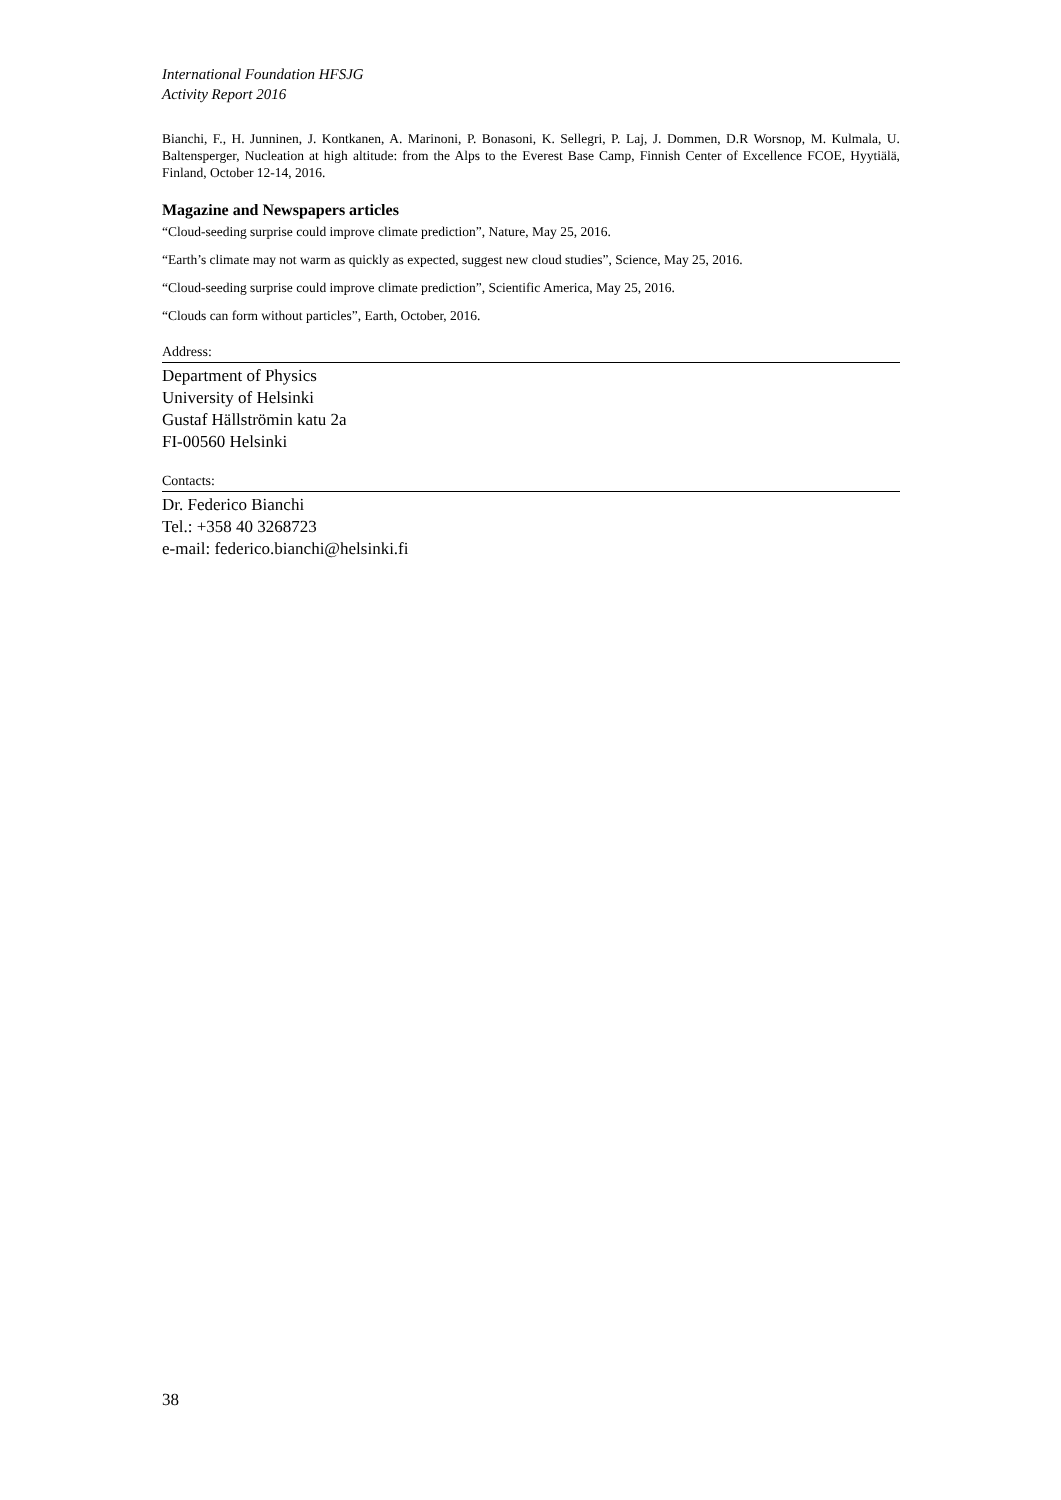International Foundation HFSJG
Activity Report 2016
Bianchi, F., H. Junninen, J. Kontkanen, A. Marinoni, P. Bonasoni, K. Sellegri, P. Laj, J. Dommen, D.R Worsnop, M. Kulmala, U. Baltensperger, Nucleation at high altitude: from the Alps to the Everest Base Camp, Finnish Center of Excellence FCOE, Hyytiälä, Finland, October 12-14, 2016.
Magazine and Newspapers articles
“Cloud-seeding surprise could improve climate prediction”, Nature, May 25, 2016.
“Earth’s climate may not warm as quickly as expected, suggest new cloud studies”, Science, May 25, 2016.
“Cloud-seeding surprise could improve climate prediction”, Scientific America, May 25, 2016.
“Clouds can form without particles”, Earth, October, 2016.
Address:
Department of Physics
University of Helsinki
Gustaf Hällströmin katu 2a
FI-00560 Helsinki
Contacts:
Dr. Federico Bianchi
Tel.: +358 40 3268723
e-mail: federico.bianchi@helsinki.fi
38